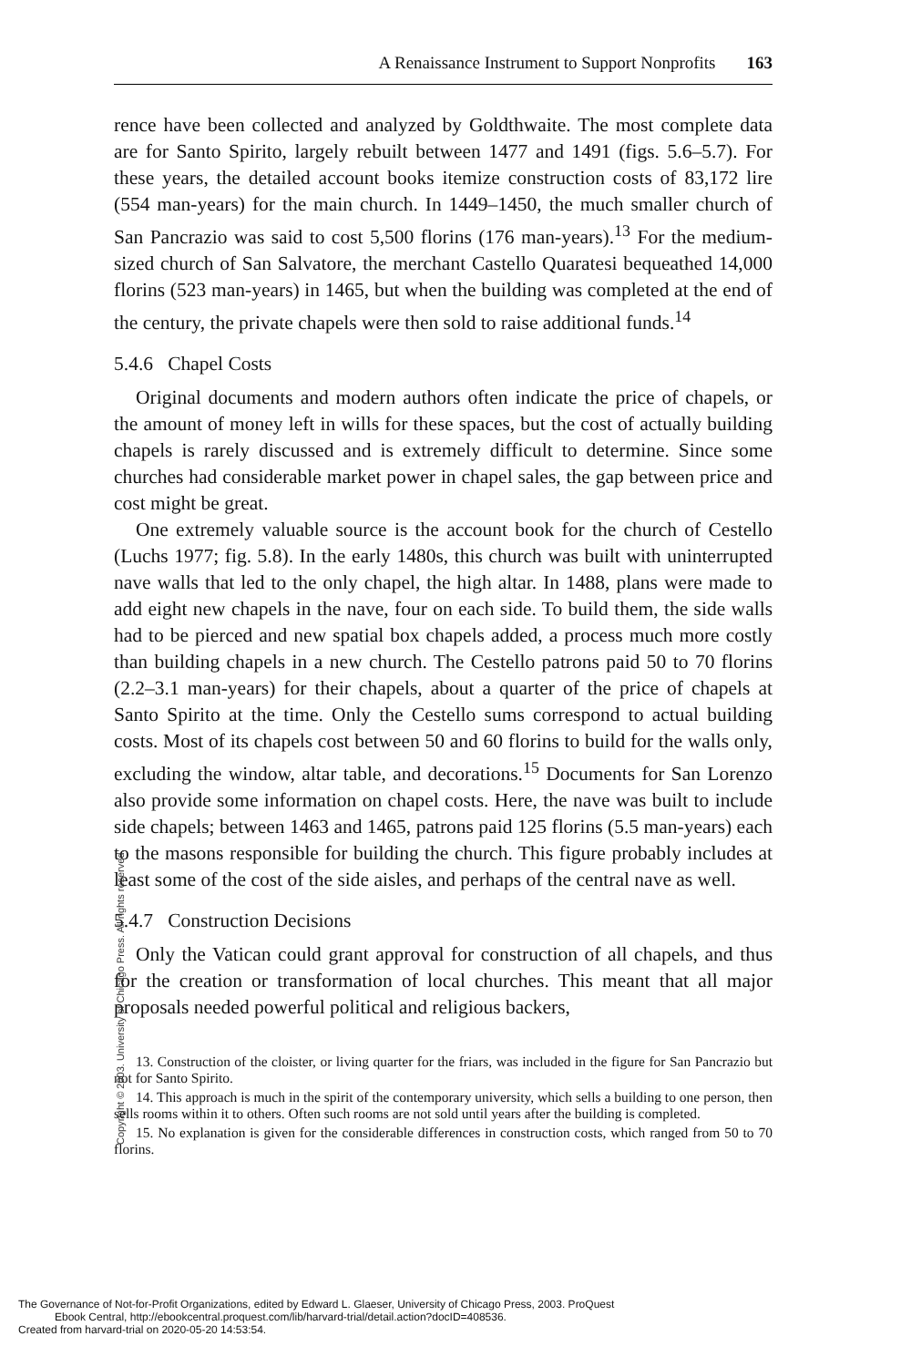A Renaissance Instrument to Support Nonprofits 163
rence have been collected and analyzed by Goldthwaite. The most complete data are for Santo Spirito, largely rebuilt between 1477 and 1491 (figs. 5.6–5.7). For these years, the detailed account books itemize construction costs of 83,172 lire (554 man-years) for the main church. In 1449–1450, the much smaller church of San Pancrazio was said to cost 5,500 florins (176 man-years).<sup>13</sup> For the medium-sized church of San Salvatore, the merchant Castello Quaratesi bequeathed 14,000 florins (523 man-years) in 1465, but when the building was completed at the end of the century, the private chapels were then sold to raise additional funds.<sup>14</sup>
5.4.6 Chapel Costs
Original documents and modern authors often indicate the price of chapels, or the amount of money left in wills for these spaces, but the cost of actually building chapels is rarely discussed and is extremely difficult to determine. Since some churches had considerable market power in chapel sales, the gap between price and cost might be great.
One extremely valuable source is the account book for the church of Cestello (Luchs 1977; fig. 5.8). In the early 1480s, this church was built with uninterrupted nave walls that led to the only chapel, the high altar. In 1488, plans were made to add eight new chapels in the nave, four on each side. To build them, the side walls had to be pierced and new spatial box chapels added, a process much more costly than building chapels in a new church. The Cestello patrons paid 50 to 70 florins (2.2–3.1 man-years) for their chapels, about a quarter of the price of chapels at Santo Spirito at the time. Only the Cestello sums correspond to actual building costs. Most of its chapels cost between 50 and 60 florins to build for the walls only, excluding the window, altar table, and decorations.<sup>15</sup> Documents for San Lorenzo also provide some information on chapel costs. Here, the nave was built to include side chapels; between 1463 and 1465, patrons paid 125 florins (5.5 man-years) each to the masons responsible for building the church. This figure probably includes at least some of the cost of the side aisles, and perhaps of the central nave as well.
5.4.7 Construction Decisions
Only the Vatican could grant approval for construction of all chapels, and thus for the creation or transformation of local churches. This meant that all major proposals needed powerful political and religious backers,
13. Construction of the cloister, or living quarter for the friars, was included in the figure for San Pancrazio but not for Santo Spirito.
14. This approach is much in the spirit of the contemporary university, which sells a building to one person, then sells rooms within it to others. Often such rooms are not sold until years after the building is completed.
15. No explanation is given for the considerable differences in construction costs, which ranged from 50 to 70 florins.
Copyright © 2003. University of Chicago Press. All rights reserved.
The Governance of Not-for-Profit Organizations, edited by Edward L. Glaeser, University of Chicago Press, 2003. ProQuest
Ebook Central, http://ebookcentral.proquest.com/lib/harvard-trial/detail.action?docID=408536.
Created from harvard-trial on 2020-05-20 14:53:54.